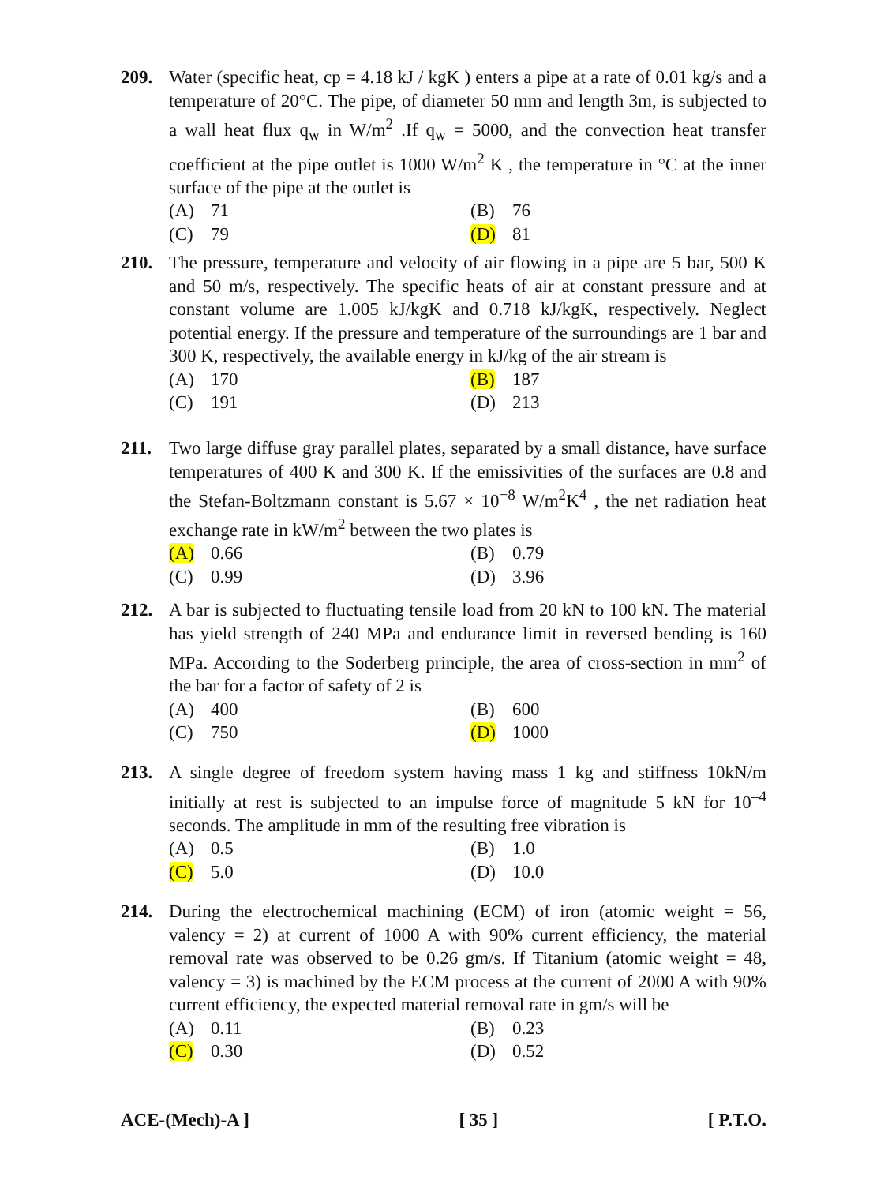209. Water (specific heat, cp = 4.18 kJ / kgK ) enters a pipe at a rate of 0.01 kg/s and a temperature of 20°C. The pipe, of diameter 50 mm and length 3m, is subjected to a wall heat flux q<sub>w</sub> in W/m<sup>2</sup> .If q<sub>w</sub> = 5000, and the convection heat transfer coefficient at the pipe outlet is 1000 W/m<sup>2</sup> K , the temperature in °C at the inner surface of the pipe at the outlet is
(A) 71
(B) 76
(C) 79
(D) 81
210. The pressure, temperature and velocity of air flowing in a pipe are 5 bar, 500 K and 50 m/s, respectively. The specific heats of air at constant pressure and at constant volume are 1.005 kJ/kgK and 0.718 kJ/kgK, respectively. Neglect potential energy. If the pressure and temperature of the surroundings are 1 bar and 300 K, respectively, the available energy in kJ/kg of the air stream is
(A) 170
(B) 187
(C) 191
(D) 213
211. Two large diffuse gray parallel plates, separated by a small distance, have surface temperatures of 400 K and 300 K. If the emissivities of the surfaces are 0.8 and the Stefan-Boltzmann constant is 5.67 × 10<sup>−8</sup> W/m<sup>2</sup>K<sup>4</sup> , the net radiation heat exchange rate in kW/m<sup>2</sup> between the two plates is
(A) 0.66
(B) 0.79
(C) 0.99
(D) 3.96
212. A bar is subjected to fluctuating tensile load from 20 kN to 100 kN. The material has yield strength of 240 MPa and endurance limit in reversed bending is 160 MPa. According to the Soderberg principle, the area of cross-section in mm<sup>2</sup> of the bar for a factor of safety of 2 is
(A) 400
(B) 600
(C) 750
(D) 1000
213. A single degree of freedom system having mass 1 kg and stiffness 10kN/m initially at rest is subjected to an impulse force of magnitude 5 kN for 10<sup>–4</sup> seconds. The amplitude in mm of the resulting free vibration is
(A) 0.5
(B) 1.0
(C) 5.0
(D) 10.0
214. During the electrochemical machining (ECM) of iron (atomic weight = 56, valency = 2) at current of 1000 A with 90% current efficiency, the material removal rate was observed to be 0.26 gm/s. If Titanium (atomic weight = 48, valency = 3) is machined by the ECM process at the current of 2000 A with 90% current efficiency, the expected material removal rate in gm/s will be
(A) 0.11
(B) 0.23
(C) 0.30
(D) 0.52
ACE-(Mech)-A ] [ 35 ] [ P.T.O.